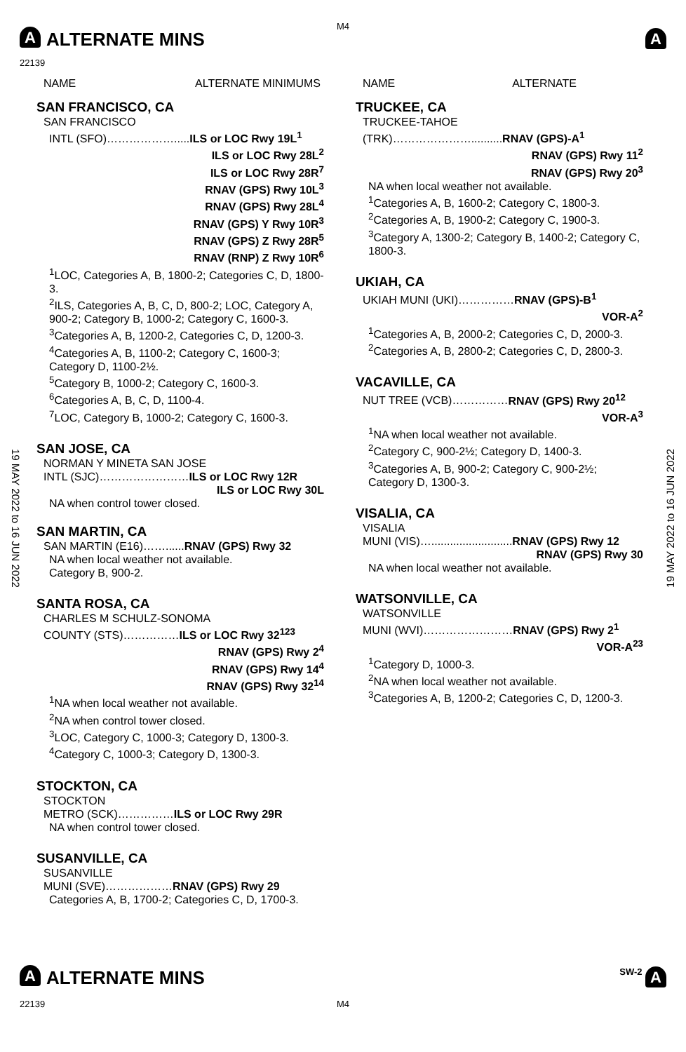M4
A
ALTERNATE MINS
22139
A
NAME ALTERNATE MINIMUMS
SAN FRANCISCO, CA
SAN FRANCISCO
INTL (SFO)……………….....ILS or LOC Rwy 19L<sup>1</sup>
ILS or LOC Rwy 28L<sup>2</sup>
ILS or LOC Rwy 28R<sup>7</sup>
RNAV (GPS) Rwy 10L<sup>3</sup>
RNAV (GPS) Rwy 28L<sup>4</sup>
RNAV (GPS) Y Rwy 10R<sup>3</sup>
RNAV (GPS) Z Rwy 28R<sup>5</sup>
RNAV (RNP) Z Rwy 10R<sup>6</sup>
<sup>1</sup> LOC, Categories A, B, 1800-2; Categories C, D, 1800-3.
<sup>2</sup> ILS, Categories A, B, C, D, 800-2; LOC, Category A, 900-2; Category B, 1000-2; Category C, 1600-3.
<sup>3</sup> Categories A, B, 1200-2, Categories C, D, 1200-3.
<sup>4</sup> Categories A, B, 1100-2; Category C, 1600-3; Category D, 1100-2½.
<sup>5</sup> Category B, 1000-2; Category C, 1600-3.
<sup>6</sup> Categories A, B, C, D, 1100-4.
<sup>7</sup> LOC, Category B, 1000-2; Category C, 1600-3.
SAN JOSE, CA
NORMAN Y MINETA SAN JOSE
INTL (SJC)……………………ILS or LOC Rwy 12R
ILS or LOC Rwy 30L
NA when control tower closed.
SAN MARTIN, CA
SAN MARTIN (E16)……......RNAV (GPS) Rwy 32
NA when local weather not available.
Category B, 900-2.
SANTA ROSA, CA
CHARLES M SCHULZ-SONOMA
COUNTY (STS)……………ILS or LOC Rwy 32<sup>123</sup>
RNAV (GPS) Rwy 2<sup>4</sup>
RNAV (GPS) Rwy 14<sup>4</sup>
RNAV (GPS) Rwy 32<sup>14</sup>
<sup>1</sup> NA when local weather not available.
<sup>2</sup> NA when control tower closed.
<sup>3</sup> LOC, Category C, 1000-3; Category D, 1300-3.
<sup>4</sup> Category C, 1000-3; Category D, 1300-3.
STOCKTON, CA
STOCKTON
METRO (SCK)……………ILS or LOC Rwy 29R
NA when control tower closed.
SUSANVILLE, CA
SUSANVILLE
MUNI (SVE)………………RNAV (GPS) Rwy 29
Categories A, B, 1700-2; Categories C, D, 1700-3.
NAME ALTERNATE
TRUCKEE, CA
TRUCKEE-TAHOE
(TRK)…………………..........RNAV (GPS)-A<sup>1</sup>
RNAV (GPS) Rwy 11<sup>2</sup>
RNAV (GPS) Rwy 20<sup>3</sup>
NA when local weather not available.
<sup>1</sup> Categories A, B, 1600-2; Category C, 1800-3.
<sup>2</sup> Categories A, B, 1900-2; Category C, 1900-3.
<sup>3</sup> Category A, 1300-2; Category B, 1400-2; Category C, 1800-3.
UKIAH, CA
UKIAH MUNI (UKI)……………RNAV (GPS)-B<sup>1</sup>
VOR-A<sup>2</sup>
<sup>1</sup> Categories A, B, 2000-2; Categories C, D, 2000-3.
<sup>2</sup> Categories A, B, 2800-2; Categories C, D, 2800-3.
VACAVILLE, CA
NUT TREE (VCB)……………RNAV (GPS) Rwy 20<sup>12</sup>
VOR-A<sup>3</sup>
<sup>1</sup> NA when local weather not available.
<sup>2</sup> Category C, 900-2½; Category D, 1400-3.
<sup>3</sup> Categories A, B, 900-2; Category C, 900-2½; Category D, 1300-3.
VISALIA, CA
VISALIA
MUNI (VIS)…..........................RNAV (GPS) Rwy 12
RNAV (GPS) Rwy 30
NA when local weather not available.
WATSONVILLE, CA
WATSONVILLE
MUNI (WVI)……………………RNAV (GPS) Rwy 2<sup>1</sup>
VOR-A<sup>23</sup>
<sup>1</sup> Category D, 1000-3.
<sup>2</sup> NA when local weather not available.
<sup>3</sup> Categories A, B, 1200-2; Categories C, D, 1200-3.
19 MAY 2022 to 16 JUN 2022
19 MAY 2022 to 16 JUN 2022
A
ALTERNATE MINS
SW-2 A
22139 M4